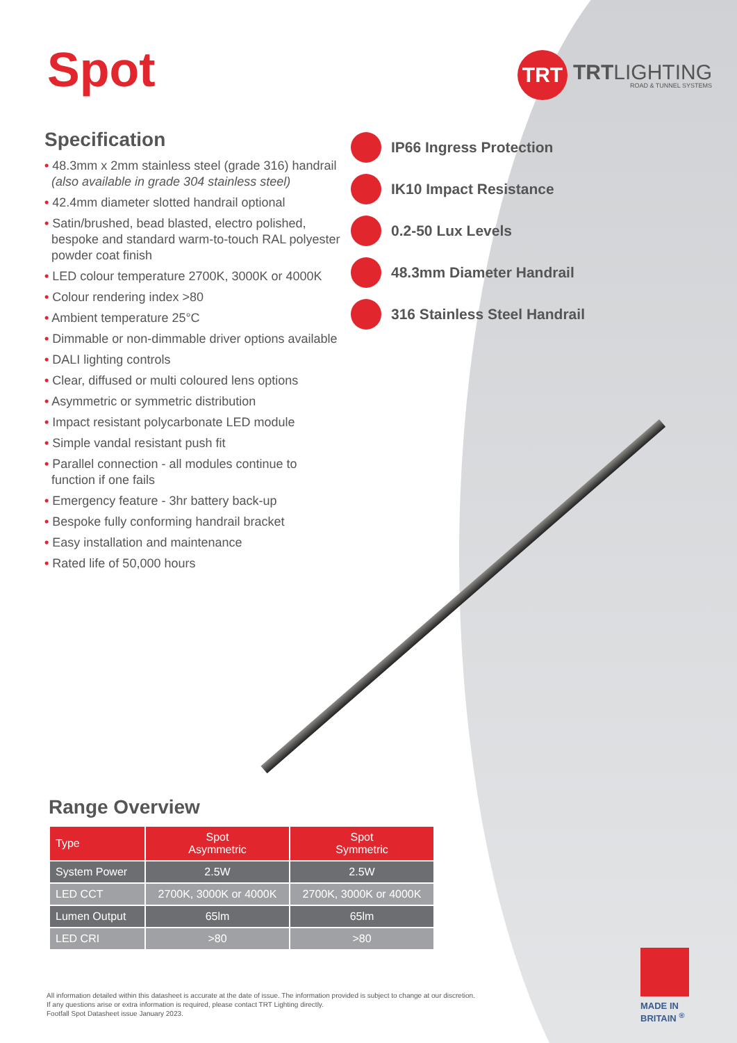Spot
TRT
TRTLIGHTING
ROAD & TUNNEL SYSTEMS
Specification
• 48.3mm x 2mm stainless steel (grade 316) handrail (also available in grade 304 stainless steel)
• 42.4mm diameter slotted handrail optional
• Satin/brushed, bead blasted, electro polished, bespoke and standard warm-to-touch RAL polyester powder coat finish
• LED colour temperature 2700K, 3000K or 4000K
• Colour rendering index >80
• Ambient temperature 25°C
• Dimmable or non-dimmable driver options available
• DALI lighting controls
• Clear, diffused or multi coloured lens options
• Asymmetric or symmetric distribution
• Impact resistant polycarbonate LED module
• Simple vandal resistant push fit
• Parallel connection - all modules continue to function if one fails
• Emergency feature - 3hr battery back-up
• Bespoke fully conforming handrail bracket
• Easy installation and maintenance
• Rated life of 50,000 hours
IP66 Ingress Protection
IK10 Impact Resistance
0.2-50 Lux Levels
48.3mm Diameter Handrail
316 Stainless Steel Handrail
Range Overview
| Type | Spot Asymmetric | Spot Symmetric |
| --- | --- | --- |
| System Power | 2.5W | 2.5W |
| LED CCT | 2700K, 3000K or 4000K | 2700K, 3000K or 4000K |
| Lumen Output | 65lm | 65lm |
| LED CRI | >80 | >80 |
All information detailed within this datasheet is accurate at the date of issue. The information provided is subject to change at our discretion.
If any questions arise or extra information is required, please contact TRT Lighting directly.
Footfall Spot Datasheet issue January 2023.
MADE IN BRITAIN <sup>®</sup>